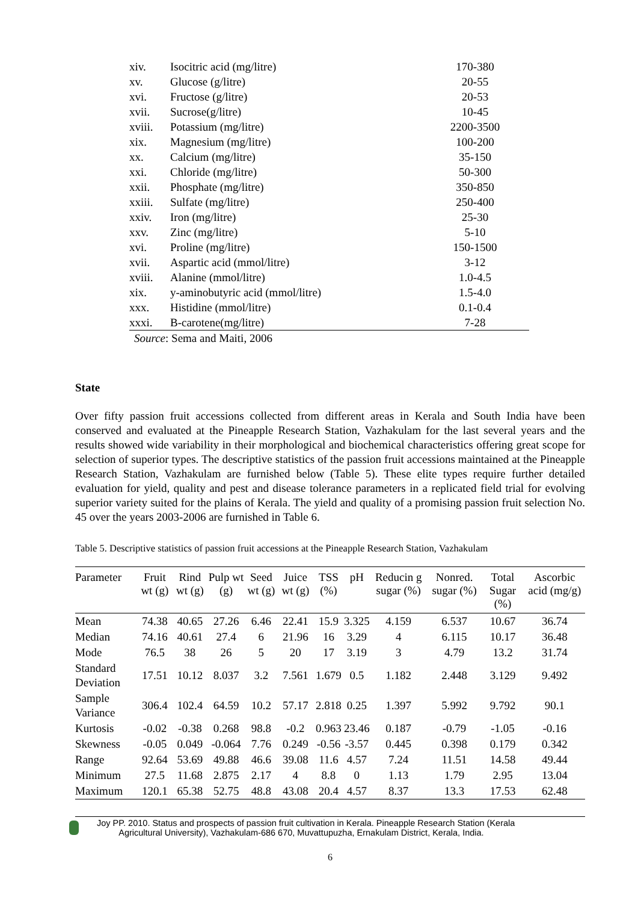| xiv. | Isocitric acid (mg/litre) | 170-380 |
| xv. | Glucose (g/litre) | 20-55 |
| xvi. | Fructose (g/litre) | 20-53 |
| xvii. | Sucrose(g/litre) | 10-45 |
| xviii. | Potassium (mg/litre) | 2200-3500 |
| xix. | Magnesium (mg/litre) | 100-200 |
| xx. | Calcium (mg/litre) | 35-150 |
| xxi. | Chloride (mg/litre) | 50-300 |
| xxii. | Phosphate (mg/litre) | 350-850 |
| xxiii. | Sulfate (mg/litre) | 250-400 |
| xxiv. | Iron (mg/litre) | 25-30 |
| xxv. | Zinc (mg/litre) | 5-10 |
| xvi. | Proline (mg/litre) | 150-1500 |
| xvii. | Aspartic acid (mmol/litre) | 3-12 |
| xviii. | Alanine (mmol/litre) | 1.0-4.5 |
| xix. | y-aminobutyric acid (mmol/litre) | 1.5-4.0 |
| xxx. | Histidine (mmol/litre) | 0.1-0.4 |
| xxxi. | B-carotene(mg/litre) | 7-28 |
Source: Sema and Maiti, 2006
State
Over fifty passion fruit accessions collected from different areas in Kerala and South India have been conserved and evaluated at the Pineapple Research Station, Vazhakulam for the last several years and the results showed wide variability in their morphological and biochemical characteristics offering great scope for selection of superior types. The descriptive statistics of the passion fruit accessions maintained at the Pineapple Research Station, Vazhakulam are furnished below (Table 5). These elite types require further detailed evaluation for yield, quality and pest and disease tolerance parameters in a replicated field trial for evolving superior variety suited for the plains of Kerala. The yield and quality of a promising passion fruit selection No. 45 over the years 2003-2006 are furnished in Table 6.
Table 5. Descriptive statistics of passion fruit accessions at the Pineapple Research Station, Vazhakulam
| Parameter | Fruit wt (g) | Rind wt (g) | Pulp wt (g) | Seed wt (g) | Juice wt (g) | TSS (%) | pH | Reducin g sugar (%) | Nonred. sugar (%) | Total Sugar (%) | Ascorbic acid (mg/g) |
| --- | --- | --- | --- | --- | --- | --- | --- | --- | --- | --- | --- |
| Mean | 74.38 | 40.65 | 27.26 | 6.46 | 22.41 | 15.9 | 3.325 | 4.159 | 6.537 | 10.67 | 36.74 |
| Median | 74.16 | 40.61 | 27.4 | 6 | 21.96 | 16 | 3.29 | 4 | 6.115 | 10.17 | 36.48 |
| Mode | 76.5 | 38 | 26 | 5 | 20 | 17 | 3.19 | 3 | 4.79 | 13.2 | 31.74 |
| Standard Deviation | 17.51 | 10.12 | 8.037 | 3.2 | 7.561 | 1.679 | 0.5 | 1.182 | 2.448 | 3.129 | 9.492 |
| Sample Variance | 306.4 | 102.4 | 64.59 | 10.2 | 57.17 | 2.818 | 0.25 | 1.397 | 5.992 | 9.792 | 90.1 |
| Kurtosis | -0.02 | -0.38 | 0.268 | 98.8 | -0.2 | 0.963 | 23.46 | 0.187 | -0.79 | -1.05 | -0.16 |
| Skewness | -0.05 | 0.049 | -0.064 | 7.76 | 0.249 | -0.56 | -3.57 | 0.445 | 0.398 | 0.179 | 0.342 |
| Range | 92.64 | 53.69 | 49.88 | 46.6 | 39.08 | 11.6 | 4.57 | 7.24 | 11.51 | 14.58 | 49.44 |
| Minimum | 27.5 | 11.68 | 2.875 | 2.17 | 4 | 8.8 | 0 | 1.13 | 1.79 | 2.95 | 13.04 |
| Maximum | 120.1 | 65.38 | 52.75 | 48.8 | 43.08 | 20.4 | 4.57 | 8.37 | 13.3 | 17.53 | 62.48 |
Joy PP. 2010. Status and prospects of passion fruit cultivation in Kerala. Pineapple Research Station (Kerala
Agricultural University), Vazhakulam-686 670, Muvattupuzha, Ernakulam District, Kerala, India.
6